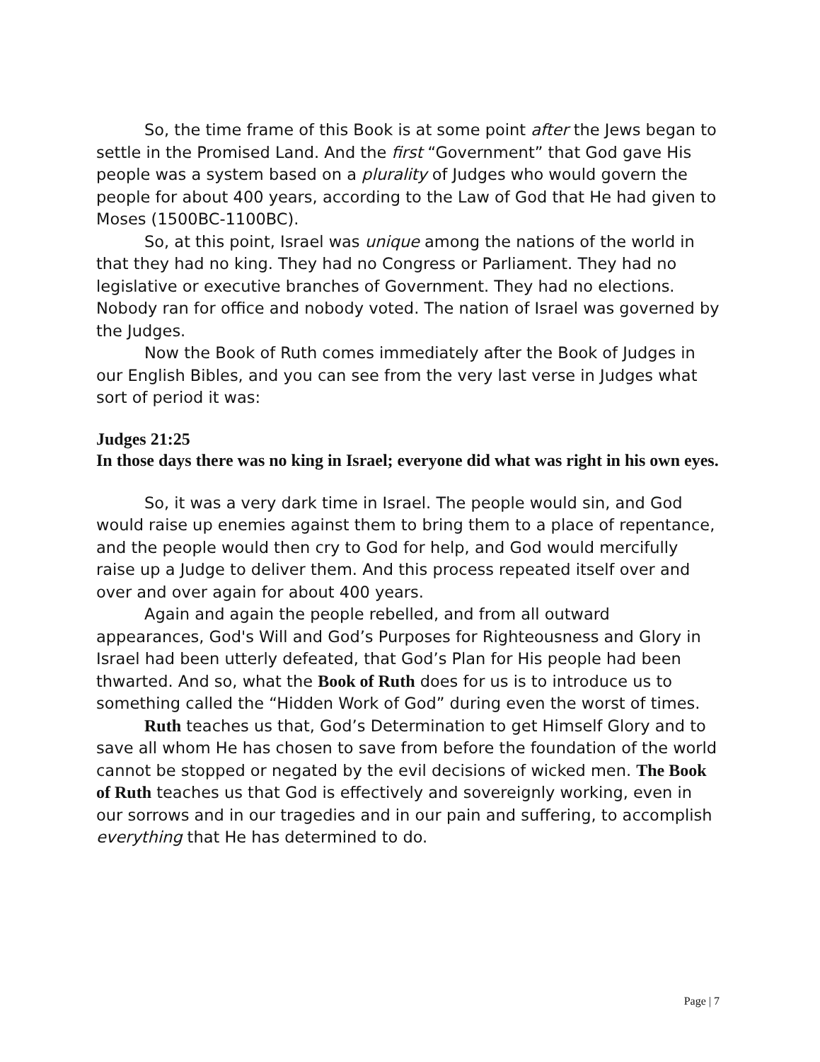So, the time frame of this Book is at some point after the Jews began to settle in the Promised Land. And the first “Government” that God gave His people was a system based on a plurality of Judges who would govern the people for about 400 years, according to the Law of God that He had given to Moses (1500BC-1100BC).
So, at this point, Israel was unique among the nations of the world in that they had no king. They had no Congress or Parliament. They had no legislative or executive branches of Government. They had no elections. Nobody ran for office and nobody voted. The nation of Israel was governed by the Judges.
Now the Book of Ruth comes immediately after the Book of Judges in our English Bibles, and you can see from the very last verse in Judges what sort of period it was:
Judges 21:25
In those days there was no king in Israel; everyone did what was right in his own eyes.
So, it was a very dark time in Israel. The people would sin, and God would raise up enemies against them to bring them to a place of repentance, and the people would then cry to God for help, and God would mercifully raise up a Judge to deliver them. And this process repeated itself over and over and over again for about 400 years.
Again and again the people rebelled, and from all outward appearances, God's Will and God’s Purposes for Righteousness and Glory in Israel had been utterly defeated, that God’s Plan for His people had been thwarted. And so, what the Book of Ruth does for us is to introduce us to something called the “Hidden Work of God” during even the worst of times.
Ruth teaches us that, God’s Determination to get Himself Glory and to save all whom He has chosen to save from before the foundation of the world cannot be stopped or negated by the evil decisions of wicked men. The Book of Ruth teaches us that God is effectively and sovereignly working, even in our sorrows and in our tragedies and in our pain and suffering, to accomplish everything that He has determined to do.
Page | 7